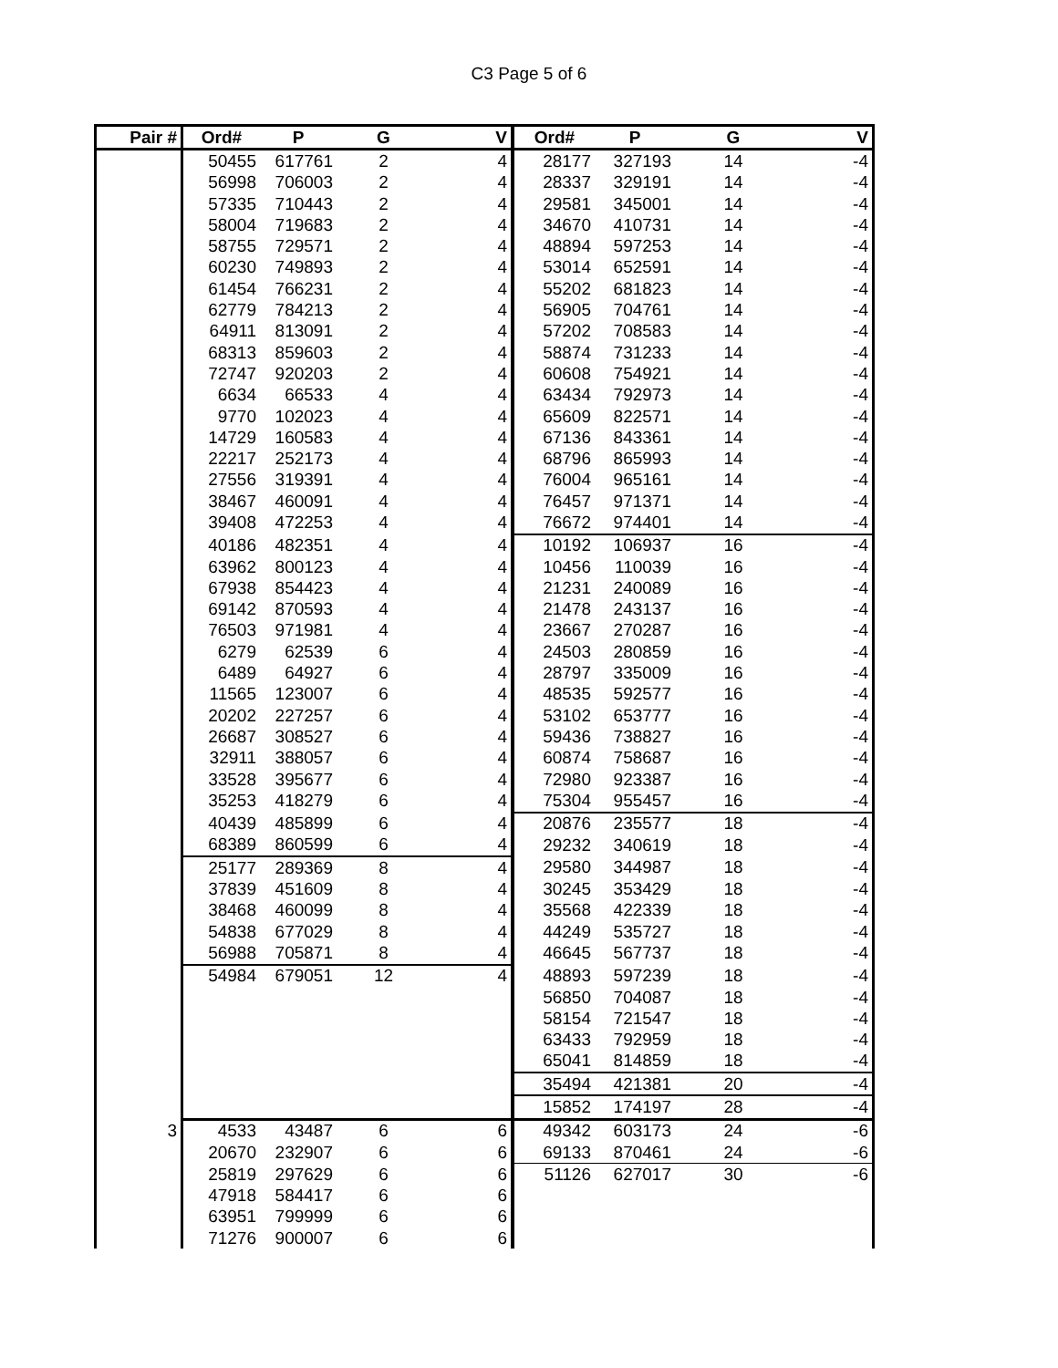C3 Page 5 of 6
| Pair # | Ord# | P | G | V | Ord# | P | G | V |
| --- | --- | --- | --- | --- | --- | --- | --- | --- |
| | 50455 | 617761 | 2 | 4 | 28177 | 327193 | 14 | -4 |
| | 56998 | 706003 | 2 | 4 | 28337 | 329191 | 14 | -4 |
| | 57335 | 710443 | 2 | 4 | 29581 | 345001 | 14 | -4 |
| | 58004 | 719683 | 2 | 4 | 34670 | 410731 | 14 | -4 |
| | 58755 | 729571 | 2 | 4 | 48894 | 597253 | 14 | -4 |
| | 60230 | 749893 | 2 | 4 | 53014 | 652591 | 14 | -4 |
| | 61454 | 766231 | 2 | 4 | 55202 | 681823 | 14 | -4 |
| | 62779 | 784213 | 2 | 4 | 56905 | 704761 | 14 | -4 |
| | 64911 | 813091 | 2 | 4 | 57202 | 708583 | 14 | -4 |
| | 68313 | 859603 | 2 | 4 | 58874 | 731233 | 14 | -4 |
| | 72747 | 920203 | 2 | 4 | 60608 | 754921 | 14 | -4 |
| | 6634 | 66533 | 4 | 4 | 63434 | 792973 | 14 | -4 |
| | 9770 | 102023 | 4 | 4 | 65609 | 822571 | 14 | -4 |
| | 14729 | 160583 | 4 | 4 | 67136 | 843361 | 14 | -4 |
| | 22217 | 252173 | 4 | 4 | 68796 | 865993 | 14 | -4 |
| | 27556 | 319391 | 4 | 4 | 76004 | 965161 | 14 | -4 |
| | 38467 | 460091 | 4 | 4 | 76457 | 971371 | 14 | -4 |
| | 39408 | 472253 | 4 | 4 | 76672 | 974401 | 14 | -4 |
| | 40186 | 482351 | 4 | 4 | 10192 | 106937 | 16 | -4 |
| | 63962 | 800123 | 4 | 4 | 10456 | 110039 | 16 | -4 |
| | 67938 | 854423 | 4 | 4 | 21231 | 240089 | 16 | -4 |
| | 69142 | 870593 | 4 | 4 | 21478 | 243137 | 16 | -4 |
| | 76503 | 971981 | 4 | 4 | 23667 | 270287 | 16 | -4 |
| | 6279 | 62539 | 6 | 4 | 24503 | 280859 | 16 | -4 |
| | 6489 | 64927 | 6 | 4 | 28797 | 335009 | 16 | -4 |
| | 11565 | 123007 | 6 | 4 | 48535 | 592577 | 16 | -4 |
| | 20202 | 227257 | 6 | 4 | 53102 | 653777 | 16 | -4 |
| | 26687 | 308527 | 6 | 4 | 59436 | 738827 | 16 | -4 |
| | 32911 | 388057 | 6 | 4 | 60874 | 758687 | 16 | -4 |
| | 33528 | 395677 | 6 | 4 | 72980 | 923387 | 16 | -4 |
| | 35253 | 418279 | 6 | 4 | 75304 | 955457 | 16 | -4 |
| | 40439 | 485899 | 6 | 4 | 20876 | 235577 | 18 | -4 |
| | 68389 | 860599 | 6 | 4 | 29232 | 340619 | 18 | -4 |
| | 25177 | 289369 | 8 | 4 | 29580 | 344987 | 18 | -4 |
| | 37839 | 451609 | 8 | 4 | 30245 | 353429 | 18 | -4 |
| | 38468 | 460099 | 8 | 4 | 35568 | 422339 | 18 | -4 |
| | 54838 | 677029 | 8 | 4 | 44249 | 535727 | 18 | -4 |
| | 56988 | 705871 | 8 | 4 | 46645 | 567737 | 18 | -4 |
| | 54984 | 679051 | 12 | 4 | 48893 | 597239 | 18 | -4 |
| | | | | | 56850 | 704087 | 18 | -4 |
| | | | | | 58154 | 721547 | 18 | -4 |
| | | | | | 63433 | 792959 | 18 | -4 |
| | | | | | 65041 | 814859 | 18 | -4 |
| | | | | | 35494 | 421381 | 20 | -4 |
| | | | | | 15852 | 174197 | 28 | -4 |
| 3 | 4533 | 43487 | 6 | 6 | 49342 | 603173 | 24 | -6 |
| | 20670 | 232907 | 6 | 6 | 69133 | 870461 | 24 | -6 |
| | 25819 | 297629 | 6 | 6 | 51126 | 627017 | 30 | -6 |
| | 47918 | 584417 | 6 | 6 | | | | |
| | 63951 | 799999 | 6 | 6 | | | | |
| | 71276 | 900007 | 6 | 6 | | | | |